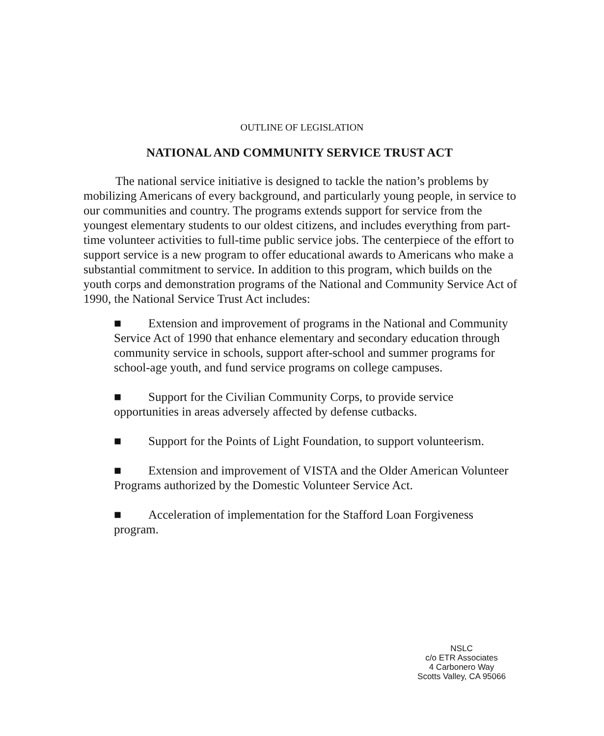OUTLINE OF LEGISLATION
NATIONAL AND COMMUNITY SERVICE TRUST ACT
The national service initiative is designed to tackle the nation’s problems by mobilizing Americans of every background, and particularly young people, in service to our communities and country. The programs extends support for service from the youngest elementary students to our oldest citizens, and includes everything from part-time volunteer activities to full-time public service jobs. The centerpiece of the effort to support service is a new program to offer educational awards to Americans who make a substantial commitment to service. In addition to this program, which builds on the youth corps and demonstration programs of the National and Community Service Act of 1990, the National Service Trust Act includes:
■ Extension and improvement of programs in the National and Community Service Act of 1990 that enhance elementary and secondary education through community service in schools, support after-school and summer programs for school-age youth, and fund service programs on college campuses.
■ Support for the Civilian Community Corps, to provide service opportunities in areas adversely affected by defense cutbacks.
■ Support for the Points of Light Foundation, to support volunteerism.
■ Extension and improvement of VISTA and the Older American Volunteer Programs authorized by the Domestic Volunteer Service Act.
■ Acceleration of implementation for the Stafford Loan Forgiveness program.
NSLC
c/o ETR Associates
4 Carbonero Way
Scotts Valley, CA 95066